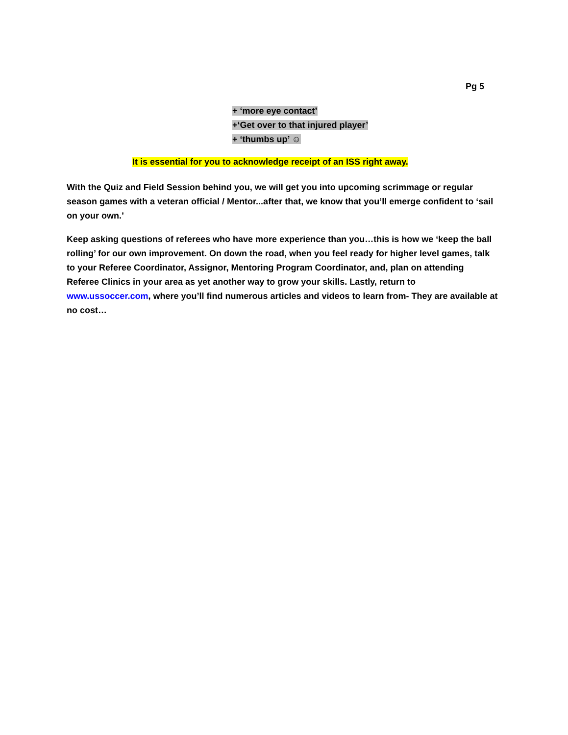Pg 5
+ ‘more eye contact’
+‘Get over to that injured player’
+ ‘thumbs up’ ☺
It is essential for you to acknowledge receipt of an ISS right away.
With the Quiz and Field Session behind you, we will get you into upcoming scrimmage or regular season games with a veteran official / Mentor...after that, we know that you’ll emerge confident to ‘sail on your own.’
Keep asking questions of referees who have more experience than you…this is how we ‘keep the ball rolling’ for our own improvement. On down the road, when you feel ready for higher level games, talk to your Referee Coordinator, Assignor, Mentoring Program Coordinator, and, plan on attending Referee Clinics in your area as yet another way to grow your skills. Lastly, return to www.ussoccer.com, where you’ll find numerous articles and videos to learn from- They are available at no cost…